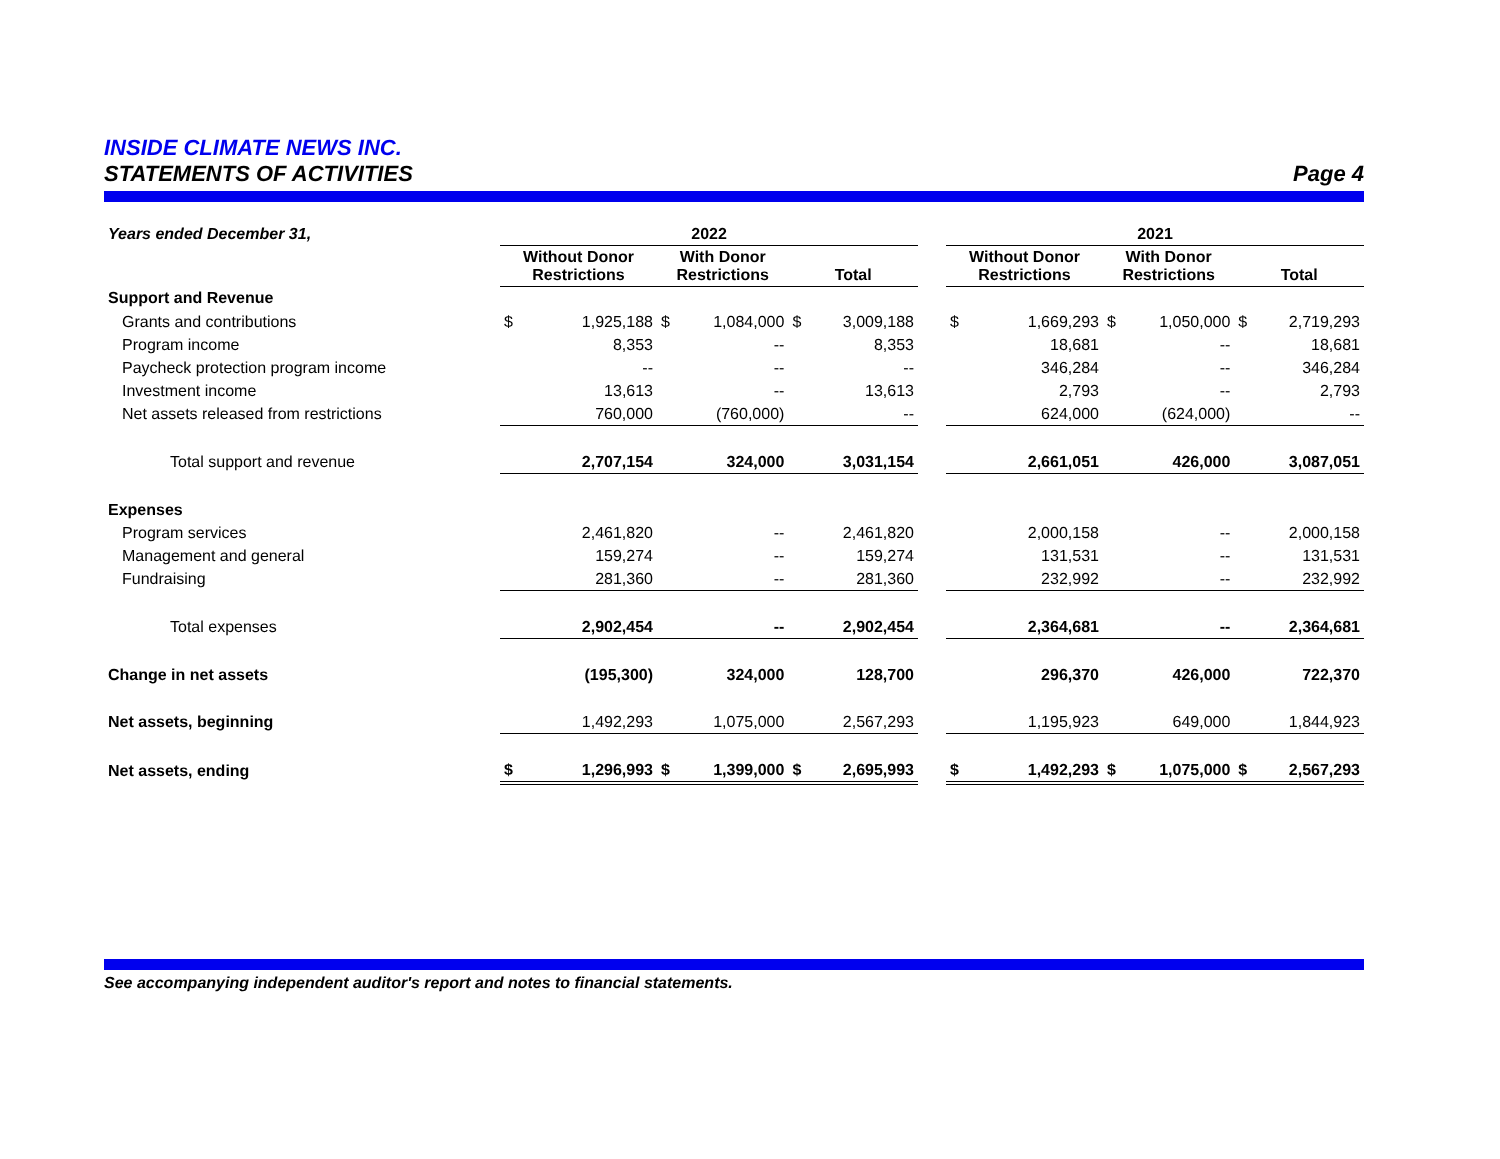INSIDE CLIMATE NEWS INC.
STATEMENTS OF ACTIVITIES Page 4
| Years ended December 31, | 2022 | | | | | | | 2021 | | | | | |
| | Without Donor Restrictions | | With Donor Restrictions | | Total | | | Without Donor Restrictions | | With Donor Restrictions | | Total | |
| Support and Revenue | | | | | | | | | | | | | |
| Grants and contributions | $ | 1,925,188 | $ | 1,084,000 | $ | 3,009,188 | | $ | 1,669,293 | $ | 1,050,000 | $ | 2,719,293 |
| Program income | | 8,353 | | -- | | 8,353 | | | 18,681 | | -- | | 18,681 |
| Paycheck protection program income | | -- | | -- | | -- | | | 346,284 | | -- | | 346,284 |
| Investment income | | 13,613 | | -- | | 13,613 | | | 2,793 | | -- | | 2,793 |
| Net assets released from restrictions | | 760,000 | | (760,000) | | -- | | | 624,000 | | (624,000) | | -- |
| Total support and revenue | | 2,707,154 | | 324,000 | | 3,031,154 | | | 2,661,051 | | 426,000 | | 3,087,051 |
| Expenses | | | | | | | | | | | | | |
| Program services | | 2,461,820 | | -- | | 2,461,820 | | | 2,000,158 | | -- | | 2,000,158 |
| Management and general | | 159,274 | | -- | | 159,274 | | | 131,531 | | -- | | 131,531 |
| Fundraising | | 281,360 | | -- | | 281,360 | | | 232,992 | | -- | | 232,992 |
| Total expenses | | 2,902,454 | | -- | | 2,902,454 | | | 2,364,681 | | -- | | 2,364,681 |
| Change in net assets | | (195,300) | | 324,000 | | 128,700 | | | 296,370 | | 426,000 | | 722,370 |
| Net assets, beginning | | 1,492,293 | | 1,075,000 | | 2,567,293 | | | 1,195,923 | | 649,000 | | 1,844,923 |
| Net assets, ending | $ | 1,296,993 | $ | 1,399,000 | $ | 2,695,993 | | $ | 1,492,293 | $ | 1,075,000 | $ | 2,567,293 |
See accompanying independent auditor's report and notes to financial statements.